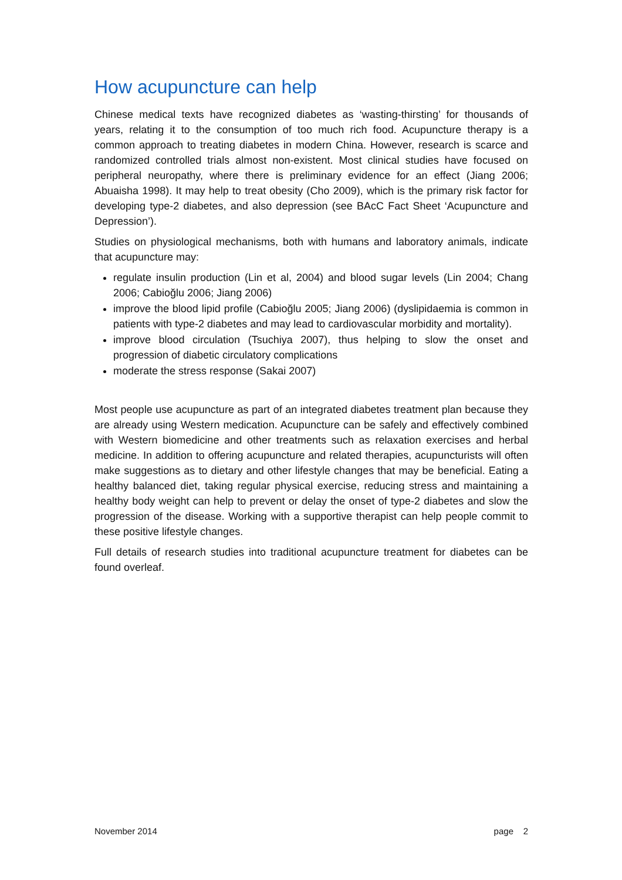How acupuncture can help
Chinese medical texts have recognized diabetes as ‘wasting-thirsting’ for thousands of years, relating it to the consumption of too much rich food. Acupuncture therapy is a common approach to treating diabetes in modern China. However, research is scarce and randomized controlled trials almost non-existent. Most clinical studies have focused on peripheral neuropathy, where there is preliminary evidence for an effect (Jiang 2006; Abuaisha 1998). It may help to treat obesity (Cho 2009), which is the primary risk factor for developing type-2 diabetes, and also depression (see BAcC Fact Sheet ‘Acupuncture and Depression’).
Studies on physiological mechanisms, both with humans and laboratory animals, indicate that acupuncture may:
regulate insulin production (Lin et al, 2004) and blood sugar levels (Lin 2004; Chang 2006; Cabioğlu 2006; Jiang 2006)
improve the blood lipid profile (Cabioğlu 2005; Jiang 2006) (dyslipidaemia is common in patients with type-2 diabetes and may lead to cardiovascular morbidity and mortality).
improve blood circulation (Tsuchiya 2007), thus helping to slow the onset and progression of diabetic circulatory complications
moderate the stress response (Sakai 2007)
Most people use acupuncture as part of an integrated diabetes treatment plan because they are already using Western medication. Acupuncture can be safely and effectively combined with Western biomedicine and other treatments such as relaxation exercises and herbal medicine. In addition to offering acupuncture and related therapies, acupuncturists will often make suggestions as to dietary and other lifestyle changes that may be beneficial. Eating a healthy balanced diet, taking regular physical exercise, reducing stress and maintaining a healthy body weight can help to prevent or delay the onset of type-2 diabetes and slow the progression of the disease. Working with a supportive therapist can help people commit to these positive lifestyle changes.
Full details of research studies into traditional acupuncture treatment for diabetes can be found overleaf.
November 2014 page 2